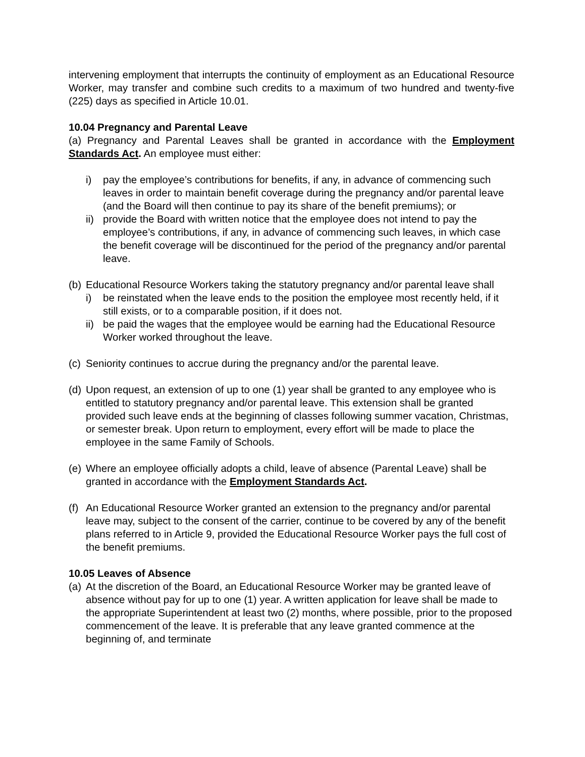intervening employment that interrupts the continuity of employment as an Educational Resource Worker, may transfer and combine such credits to a maximum of two hundred and twenty-five (225) days as specified in Article 10.01.
10.04 Pregnancy and Parental Leave
(a) Pregnancy and Parental Leaves shall be granted in accordance with the Employment Standards Act. An employee must either:
i) pay the employee’s contributions for benefits, if any, in advance of commencing such leaves in order to maintain benefit coverage during the pregnancy and/or parental leave (and the Board will then continue to pay its share of the benefit premiums); or
ii) provide the Board with written notice that the employee does not intend to pay the employee’s contributions, if any, in advance of commencing such leaves, in which case the benefit coverage will be discontinued for the period of the pregnancy and/or parental leave.
(b) Educational Resource Workers taking the statutory pregnancy and/or parental leave shall
i) be reinstated when the leave ends to the position the employee most recently held, if it still exists, or to a comparable position, if it does not.
ii) be paid the wages that the employee would be earning had the Educational Resource Worker worked throughout the leave.
(c) Seniority continues to accrue during the pregnancy and/or the parental leave.
(d) Upon request, an extension of up to one (1) year shall be granted to any employee who is entitled to statutory pregnancy and/or parental leave. This extension shall be granted provided such leave ends at the beginning of classes following summer vacation, Christmas, or semester break. Upon return to employment, every effort will be made to place the employee in the same Family of Schools.
(e) Where an employee officially adopts a child, leave of absence (Parental Leave) shall be granted in accordance with the Employment Standards Act.
(f) An Educational Resource Worker granted an extension to the pregnancy and/or parental leave may, subject to the consent of the carrier, continue to be covered by any of the benefit plans referred to in Article 9, provided the Educational Resource Worker pays the full cost of the benefit premiums.
10.05 Leaves of Absence
(a) At the discretion of the Board, an Educational Resource Worker may be granted leave of absence without pay for up to one (1) year. A written application for leave shall be made to the appropriate Superintendent at least two (2) months, where possible, prior to the proposed commencement of the leave. It is preferable that any leave granted commence at the beginning of, and terminate